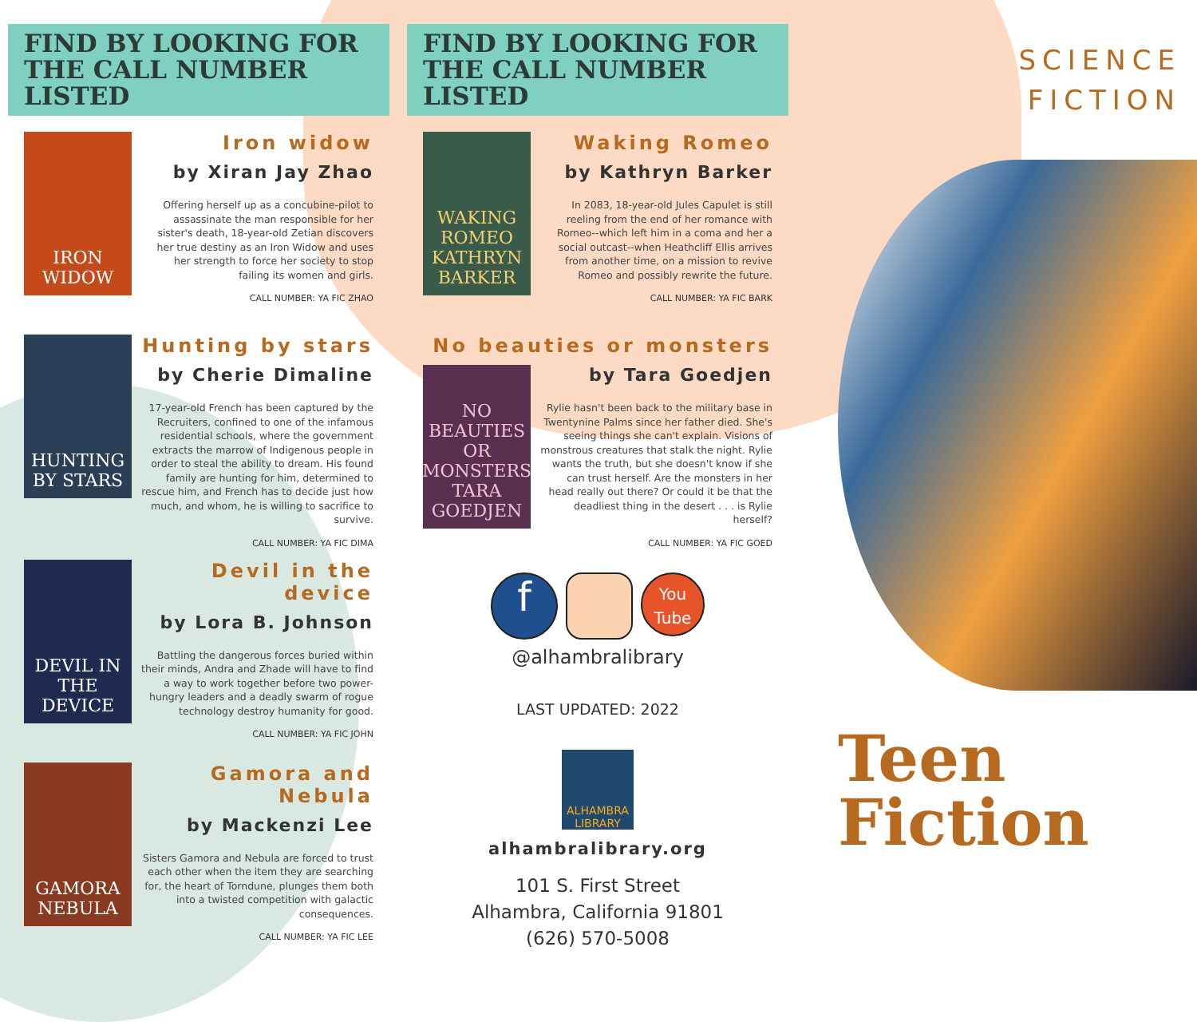FIND BY LOOKING FOR
THE CALL NUMBER LISTED
IRON WIDOW
Iron widow
by Xiran Jay Zhao
Offering herself up as a concubine-pilot to assassinate the man responsible for her sister's death, 18-year-old Zetian discovers her true destiny as an Iron Widow and uses her strength to force her society to stop failing its women and girls.
CALL NUMBER: YA FIC ZHAO
HUNTING BY STARS
Hunting by stars
by Cherie Dimaline
17-year-old French has been captured by the Recruiters, confined to one of the infamous residential schools, where the government extracts the marrow of Indigenous people in order to steal the ability to dream. His found family are hunting for him, determined to rescue him, and French has to decide just how much, and whom, he is willing to sacrifice to survive.
CALL NUMBER: YA FIC DIMA
DEVIL IN THE DEVICE
Devil in the device
by Lora B. Johnson
Battling the dangerous forces buried within their minds, Andra and Zhade will have to find a way to work together before two power-hungry leaders and a deadly swarm of rogue technology destroy humanity for good.
CALL NUMBER: YA FIC JOHN
GAMORA NEBULA
Gamora and Nebula
by Mackenzi Lee
Sisters Gamora and Nebula are forced to trust each other when the item they are searching for, the heart of Torndune, plunges them both into a twisted competition with galactic consequences.
CALL NUMBER: YA FIC LEE
FIND BY LOOKING FOR
THE CALL NUMBER LISTED
WAKING ROMEO KATHRYN BARKER
Waking Romeo
by Kathryn Barker
In 2083, 18-year-old Jules Capulet is still reeling from the end of her romance with Romeo--which left him in a coma and her a social outcast--when Heathcliff Ellis arrives from another time, on a mission to revive Romeo and possibly rewrite the future.
CALL NUMBER: YA FIC BARK
No beauties or monsters
NO BEAUTIES OR MONSTERS TARA GOEDJEN
by Tara Goedjen
Rylie hasn't been back to the military base in Twentynine Palms since her father died. She's seeing things she can't explain. Visions of monstrous creatures that stalk the night. Rylie wants the truth, but she doesn't know if she can trust herself. Are the monsters in her head really out there? Or could it be that the deadliest thing in the desert . . . is Rylie herself?
CALL NUMBER: YA FIC GOED
f
You Tube
@alhambralibrary
LAST UPDATED: 2022
ALHAMBRA LIBRARY
alhambralibrary.org
101 S. First Street
Alhambra, California 91801
(626) 570-5008
SCIENCE
FICTION
Teen
Fiction